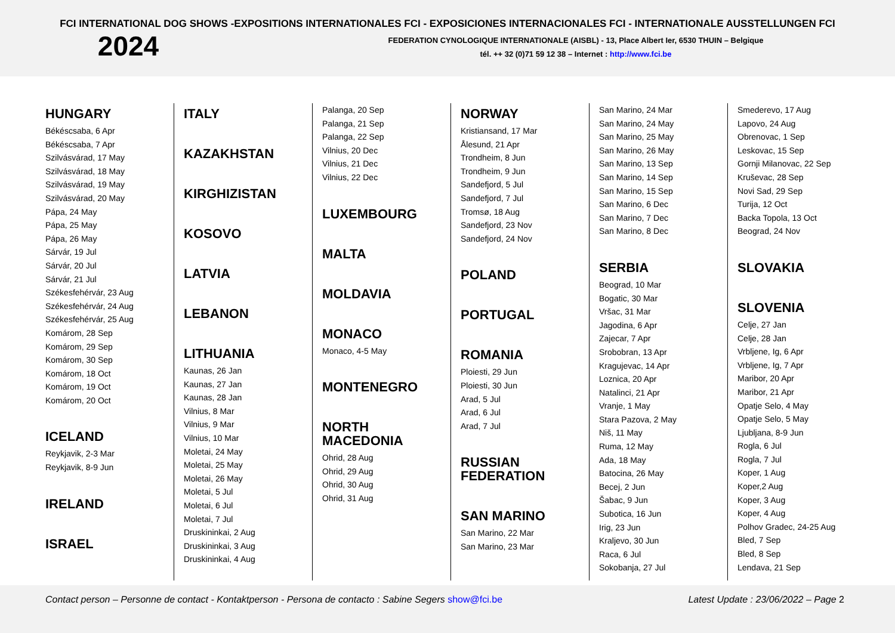FCI INTERNATIONAL DOG SHOWS -EXPOSITIONS INTERNATIONALES FCI - EXPOSICIONES INTERNACIONALES FCI - INTERNATIONALE AUSSTELLUNGEN FCI
2024
FEDERATION CYNOLOGIQUE INTERNATIONALE (AISBL) - 13, Place Albert Ier, 6530 THUIN – Belgique
tél. ++ 32 (0)71 59 12 38 – Internet : http://www.fci.be
HUNGARY
Békéscsaba, 6 Apr
Békéscsaba, 7 Apr
Szilvásvárad, 17 May
Szilvásvárad, 18 May
Szilvásvárad, 19 May
Szilvásvárad, 20 May
Pápa, 24 May
Pápa, 25 May
Pápa, 26 May
Sárvár, 19 Jul
Sárvár, 20 Jul
Sárvár, 21 Jul
Székesfehérvár, 23 Aug
Székesfehérvár, 24 Aug
Székesfehérvár, 25 Aug
Komárom, 28 Sep
Komárom, 29 Sep
Komárom, 30 Sep
Komárom, 18 Oct
Komárom, 19 Oct
Komárom, 20 Oct
ICELAND
Reykjavik, 2-3 Mar
Reykjavik, 8-9 Jun
IRELAND
ISRAEL
ITALY
KAZAKHSTAN
KIRGHIZISTAN
KOSOVO
LATVIA
LEBANON
LITHUANIA
Kaunas, 26 Jan
Kaunas, 27 Jan
Kaunas, 28 Jan
Vilnius, 8 Mar
Vilnius, 9 Mar
Vilnius, 10 Mar
Moletai, 24 May
Moletai, 25 May
Moletai, 26 May
Moletai, 5 Jul
Moletai, 6 Jul
Moletai, 7 Jul
Druskininkai, 2 Aug
Druskininkai, 3 Aug
Druskininkai, 4 Aug
Palanga, 20 Sep
Palanga, 21 Sep
Palanga, 22 Sep
Vilnius, 20 Dec
Vilnius, 21 Dec
Vilnius, 22 Dec
LUXEMBOURG
MALTA
MOLDAVIA
MONACO
Monaco, 4-5 May
MONTENEGRO
NORTH
MACEDONIA
Ohrid, 28 Aug
Ohrid, 29 Aug
Ohrid, 30 Aug
Ohrid, 31 Aug
NORWAY
Kristiansand, 17 Mar
Ålesund, 21 Apr
Trondheim, 8 Jun
Trondheim, 9 Jun
Sandefjord, 5 Jul
Sandefjord, 7 Jul
Tromsø, 18 Aug
Sandefjord, 23 Nov
Sandefjord, 24 Nov
POLAND
PORTUGAL
ROMANIA
Ploiesti, 29 Jun
Ploiesti, 30 Jun
Arad, 5 Jul
Arad, 6 Jul
Arad, 7 Jul
RUSSIAN
FEDERATION
SAN MARINO
San Marino, 22 Mar
San Marino, 23 Mar
San Marino, 24 Mar
San Marino, 24 May
San Marino, 25 May
San Marino, 26 May
San Marino, 13 Sep
San Marino, 14 Sep
San Marino, 15 Sep
San Marino, 6 Dec
San Marino, 7 Dec
San Marino, 8 Dec
SERBIA
Beograd, 10 Mar
Bogatic, 30 Mar
Vršac, 31 Mar
Jagodina, 6 Apr
Zajecar, 7 Apr
Srobobran, 13 Apr
Kragujevac, 14 Apr
Loznica, 20 Apr
Natalinci, 21 Apr
Vranje, 1 May
Stara Pazova, 2 May
Niš, 11 May
Ruma, 12 May
Ada, 18 May
Batocina, 26 May
Becej, 2 Jun
Šabac, 9 Jun
Subotica, 16 Jun
Irig, 23 Jun
Kraljevo, 30 Jun
Raca, 6 Jul
Sokobanja, 27 Jul
Smederevo, 17 Aug
Lapovo, 24 Aug
Obrenovac, 1 Sep
Leskovac, 15 Sep
Gornji Milanovac, 22 Sep
Kruševac, 28 Sep
Novi Sad, 29 Sep
Turija, 12 Oct
Backa Topola, 13 Oct
Beograd, 24 Nov
SLOVAKIA
SLOVENIA
Celje, 27 Jan
Celje, 28 Jan
Vrbljene, Ig, 6 Apr
Vrbljene, Ig, 7 Apr
Maribor, 20 Apr
Maribor, 21 Apr
Opatje Selo, 4 May
Opatje Selo, 5 May
Ljubljana, 8-9 Jun
Rogla, 6 Jul
Rogla, 7 Jul
Koper, 1 Aug
Koper,2 Aug
Koper, 3 Aug
Koper, 4 Aug
Polhov Gradec, 24-25 Aug
Bled, 7 Sep
Bled, 8 Sep
Lendava, 21 Sep
Contact person – Personne de contact - Kontaktperson - Persona de contacto : Sabine Segers show@fci.be Latest Update : 23/06/2022 – Page 2